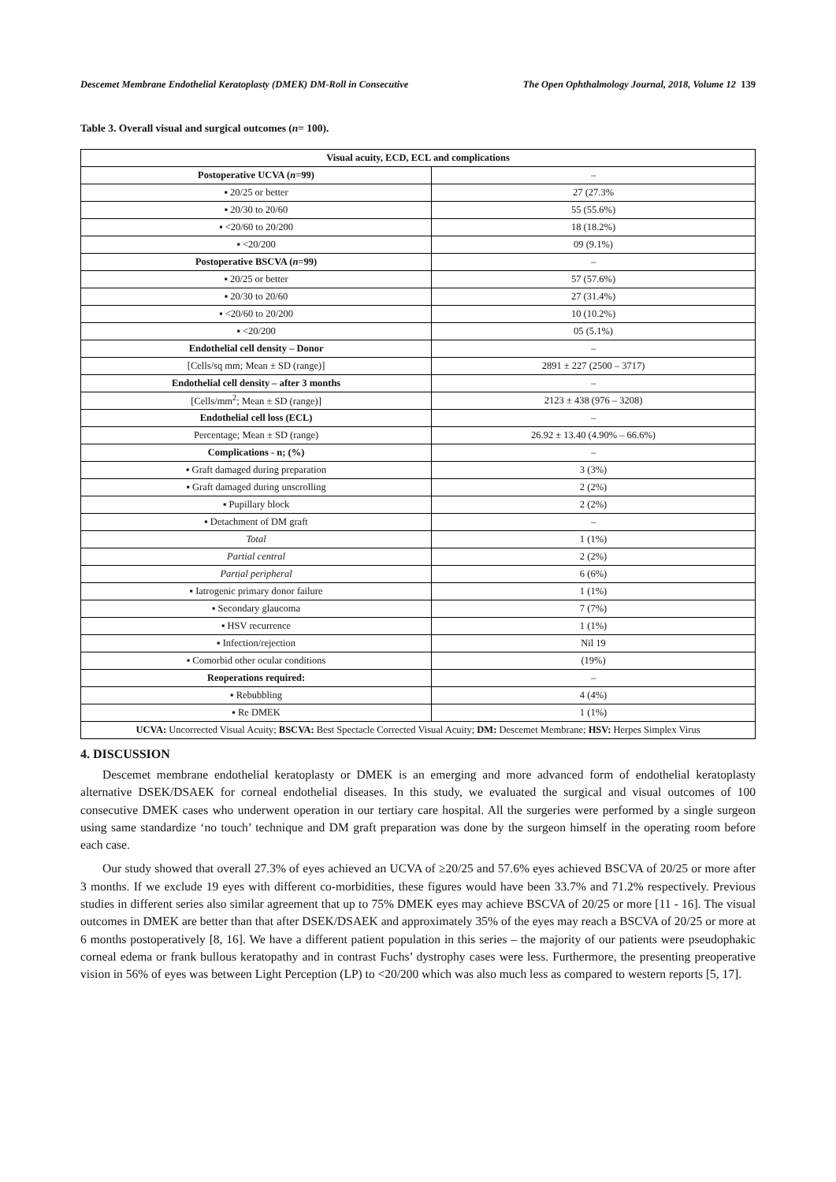Descemet Membrane Endothelial Keratoplasty (DMEK) DM-Roll in Consecutive The Open Ophthalmology Journal, 2018, Volume 12 139
Table 3. Overall visual and surgical outcomes (n= 100).
| Visual acuity, ECD, ECL and complications | |
| --- | --- |
| Postoperative UCVA ( n =99) | – |
| ▪ 20/25 or better | 27 (27.3% |
| ▪ 20/30 to 20/60 | 55 (55.6%) |
| ▪ <20/60 to 20/200 | 18 (18.2%) |
| ▪ <20/200 | 09 (9.1%) |
| Postoperative BSCVA ( n =99) | – |
| ▪ 20/25 or better | 57 (57.6%) |
| ▪ 20/30 to 20/60 | 27 (31.4%) |
| ▪ <20/60 to 20/200 | 10 (10.2%) |
| ▪ <20/200 | 05 (5.1%) |
| Endothelial cell density – Donor | – |
| [Cells/sq mm; Mean ± SD (range)] | 2891 ± 227 (2500 – 3717) |
| Endothelial cell density – after 3 months | – |
| [Cells/mm<sup>2</sup>; Mean ± SD (range)] | 2123 ± 438 (976 – 3208) |
| Endothelial cell loss (ECL) | – |
| Percentage; Mean ± SD (range) | 26.92 ± 13.40 (4.90% – 66.6%) |
| Complications - n; (%) | – |
| ▪ Graft damaged during preparation | 3 (3%) |
| ▪ Graft damaged during unscrolling | 2 (2%) |
| ▪ Pupillary block | 2 (2%) |
| ▪ Detachment of DM graft | – |
| Total | 1 (1%) |
| Partial central | 2 (2%) |
| Partial peripheral | 6 (6%) |
| ▪ Iatrogenic primary donor failure | 1 (1%) |
| ▪ Secondary glaucoma | 7 (7%) |
| ▪ HSV recurrence | 1 (1%) |
| ▪ Infection/rejection | Nil 19 |
| ▪ Comorbid other ocular conditions | (19%) |
| Reoperations required: | – |
| ▪ Rebubbling | 4 (4%) |
| ▪ Re DMEK | 1 (1%) |
| UCVA: Uncorrected Visual Acuity; BSCVA: Best Spectacle Corrected Visual Acuity; DM: Descemet Membrane; HSV: Herpes Simplex Virus | |
4. DISCUSSION
Descemet membrane endothelial keratoplasty or DMEK is an emerging and more advanced form of endothelial keratoplasty alternative DSEK/DSAEK for corneal endothelial diseases. In this study, we evaluated the surgical and visual outcomes of 100 consecutive DMEK cases who underwent operation in our tertiary care hospital. All the surgeries were performed by a single surgeon using same standardize ‘no touch’ technique and DM graft preparation was done by the surgeon himself in the operating room before each case.
Our study showed that overall 27.3% of eyes achieved an UCVA of ≥20/25 and 57.6% eyes achieved BSCVA of 20/25 or more after 3 months. If we exclude 19 eyes with different co-morbidities, these figures would have been 33.7% and 71.2% respectively. Previous studies in different series also similar agreement that up to 75% DMEK eyes may achieve BSCVA of 20/25 or more [11 - 16]. The visual outcomes in DMEK are better than that after DSEK/DSAEK and approximately 35% of the eyes may reach a BSCVA of 20/25 or more at 6 months postoperatively [8, 16]. We have a different patient population in this series – the majority of our patients were pseudophakic corneal edema or frank bullous keratopathy and in contrast Fuchs’ dystrophy cases were less. Furthermore, the presenting preoperative vision in 56% of eyes was between Light Perception (LP) to <20/200 which was also much less as compared to western reports [5, 17].